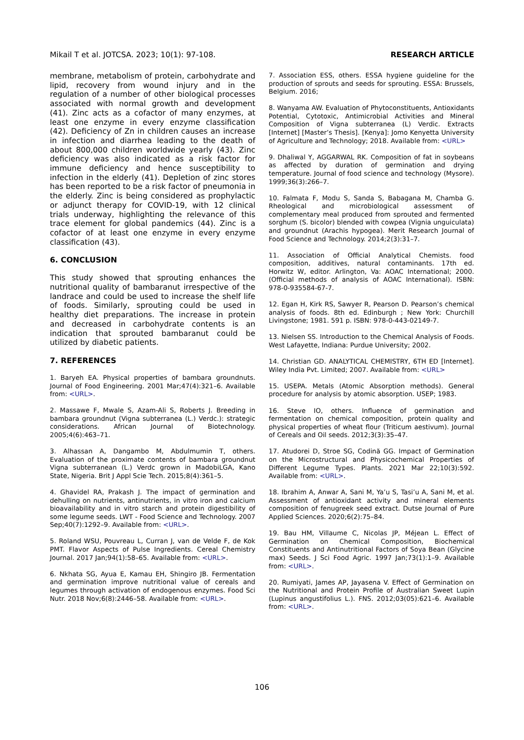Mikail T et al. JOTCSA. 2023; 10(1): 97-108. RESEARCH ARTICLE
membrane, metabolism of protein, carbohydrate and lipid, recovery from wound injury and in the regulation of a number of other biological processes associated with normal growth and development (41). Zinc acts as a cofactor of many enzymes, at least one enzyme in every enzyme classification (42). Deficiency of Zn in children causes an increase in infection and diarrhea leading to the death of about 800,000 children worldwide yearly (43). Zinc deficiency was also indicated as a risk factor for immune deficiency and hence susceptibility to infection in the elderly (41). Depletion of zinc stores has been reported to be a risk factor of pneumonia in the elderly. Zinc is being considered as prophylactic or adjunct therapy for COVID-19, with 12 clinical trials underway, highlighting the relevance of this trace element for global pandemics (44). Zinc is a cofactor of at least one enzyme in every enzyme classification (43).
6. CONCLUSION
This study showed that sprouting enhances the nutritional quality of bambaranut irrespective of the landrace and could be used to increase the shelf life of foods. Similarly, sprouting could be used in healthy diet preparations. The increase in protein and decreased in carbohydrate contents is an indication that sprouted bambaranut could be utilized by diabetic patients.
7. REFERENCES
1. Baryeh EA. Physical properties of bambara groundnuts. Journal of Food Engineering. 2001 Mar;47(4):321–6. Available from: <URL>.
2. Massawe F, Mwale S, Azam-Ali S, Roberts J. Breeding in bambara groundnut (Vigna subterranea (L.) Verdc.): strategic considerations. African Journal of Biotechnology. 2005;4(6):463–71.
3. Alhassan A, Dangambo M, Abdulmumin T, others. Evaluation of the proximate contents of bambara groundnut Vigna subterranean (L.) Verdc grown in MadobiLGA, Kano State, Nigeria. Brit J Appl Scie Tech. 2015;8(4):361–5.
4. Ghavidel RA, Prakash J. The impact of germination and dehulling on nutrients, antinutrients, in vitro iron and calcium bioavailability and in vitro starch and protein digestibility of some legume seeds. LWT - Food Science and Technology. 2007 Sep;40(7):1292–9. Available from: <URL>.
5. Roland WSU, Pouvreau L, Curran J, van de Velde F, de Kok PMT. Flavor Aspects of Pulse Ingredients. Cereal Chemistry Journal. 2017 Jan;94(1):58–65. Available from: <URL>.
6. Nkhata SG, Ayua E, Kamau EH, Shingiro JB. Fermentation and germination improve nutritional value of cereals and legumes through activation of endogenous enzymes. Food Sci Nutr. 2018 Nov;6(8):2446–58. Available from: <URL>.
7. Association ESS, others. ESSA hygiene guideline for the production of sprouts and seeds for sprouting. ESSA: Brussels, Belgium. 2016;
8. Wanyama AW. Evaluation of Phytoconstituents, Antioxidants Potential, Cytotoxic, Antimicrobial Activities and Mineral Composition of Vigna subterranea (L) Verdic. Extracts [Internet] [Master’s Thesis]. [Kenya]: Jomo Kenyetta University of Agriculture and Technology; 2018. Available from: <URL>
9. Dhaliwal Y, AGGARWAL RK. Composition of fat in soybeans as affected by duration of germination and drying temperature. Journal of food science and technology (Mysore). 1999;36(3):266–7.
10. Falmata F, Modu S, Sanda S, Babagana M, Chamba G. Rheological and microbiological assessment of complementary meal produced from sprouted and fermented sorghum (S. bicolor) blended with cowpea (Vignia unguiculata) and groundnut (Arachis hypogea). Merit Research Journal of Food Science and Technology. 2014;2(3):31–7.
11. Association of Official Analytical Chemists. food composition, additives, natural contaminants. 17th ed. Horwitz W, editor. Arlington, Va: AOAC International; 2000. (Official methods of analysis of AOAC International). ISBN: 978-0-935584-67-7.
12. Egan H, Kirk RS, Sawyer R, Pearson D. Pearson’s chemical analysis of foods. 8th ed. Edinburgh ; New York: Churchill Livingstone; 1981. 591 p. ISBN: 978-0-443-02149-7.
13. Nielsen SS. Introduction to the Chemical Analysis of Foods. West Lafayette, Indiana: Purdue University; 2002.
14. Christian GD. ANALYTICAL CHEMISTRY, 6TH ED [Internet]. Wiley India Pvt. Limited; 2007. Available from: <URL>
15. USEPA. Metals (Atomic Absorption methods). General procedure for analysis by atomic absorption. USEP; 1983.
16. Steve IO, others. Influence of germination and fermentation on chemical composition, protein quality and physical properties of wheat flour (Triticum aestivum). Journal of Cereals and Oil seeds. 2012;3(3):35–47.
17. Atudorei D, Stroe SG, Codină GG. Impact of Germination on the Microstructural and Physicochemical Properties of Different Legume Types. Plants. 2021 Mar 22;10(3):592. Available from: <URL>.
18. Ibrahim A, Anwar A, Sani M, Ya’u S, Tasi’u A, Sani M, et al. Assessment of antioxidant activity and mineral elements composition of fenugreek seed extract. Dutse Journal of Pure Applied Sciences. 2020;6(2):75–84.
19. Bau HM, Villaume C, Nicolas JP, Méjean L. Effect of Germination on Chemical Composition, Biochemical Constituents and Antinutritional Factors of Soya Bean (Glycine max) Seeds. J Sci Food Agric. 1997 Jan;73(1):1–9. Available from: <URL>.
20. Rumiyati, James AP, Jayasena V. Effect of Germination on the Nutritional and Protein Profile of Australian Sweet Lupin (Lupinus angustifolius L.). FNS. 2012;03(05):621–6. Available from: <URL>.
106